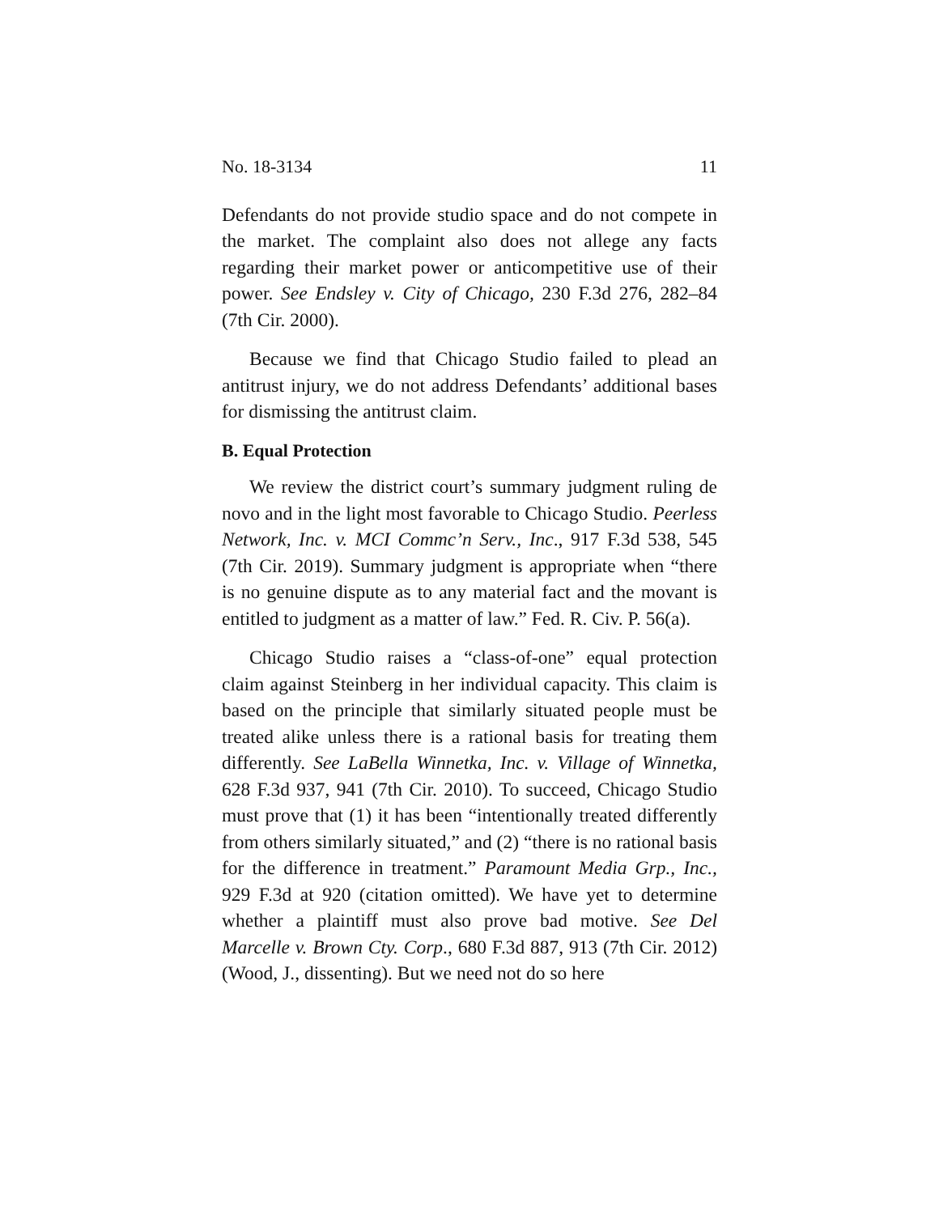No. 18-3134 11
Defendants do not provide studio space and do not compete in the market. The complaint also does not allege any facts regarding their market power or anticompetitive use of their power. See Endsley v. City of Chicago, 230 F.3d 276, 282–84 (7th Cir. 2000).
Because we find that Chicago Studio failed to plead an antitrust injury, we do not address Defendants’ additional bases for dismissing the antitrust claim.
B. Equal Protection
We review the district court’s summary judgment ruling de novo and in the light most favorable to Chicago Studio. Peerless Network, Inc. v. MCI Commc’n Serv., Inc., 917 F.3d 538, 545 (7th Cir. 2019). Summary judgment is appropriate when “there is no genuine dispute as to any material fact and the movant is entitled to judgment as a matter of law.” Fed. R. Civ. P. 56(a).
Chicago Studio raises a “class-of-one” equal protection claim against Steinberg in her individual capacity. This claim is based on the principle that similarly situated people must be treated alike unless there is a rational basis for treating them differently. See LaBella Winnetka, Inc. v. Village of Winnetka, 628 F.3d 937, 941 (7th Cir. 2010). To succeed, Chicago Studio must prove that (1) it has been “intentionally treated differently from others similarly situated,” and (2) “there is no rational basis for the difference in treatment.” Paramount Media Grp., Inc., 929 F.3d at 920 (citation omitted). We have yet to determine whether a plaintiff must also prove bad motive. See Del Marcelle v. Brown Cty. Corp., 680 F.3d 887, 913 (7th Cir. 2012) (Wood, J., dissenting). But we need not do so here